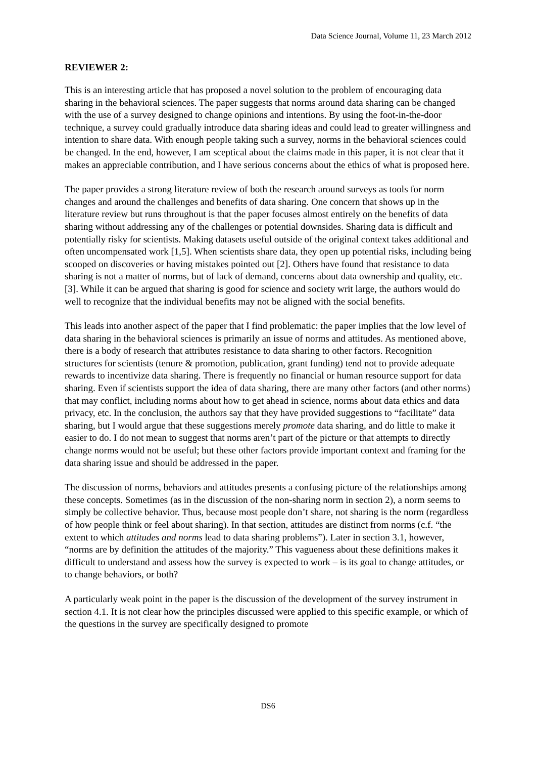Data Science Journal, Volume 11, 23 March 2012
REVIEWER 2:
This is an interesting article that has proposed a novel solution to the problem of encouraging data sharing in the behavioral sciences. The paper suggests that norms around data sharing can be changed with the use of a survey designed to change opinions and intentions. By using the foot-in-the-door technique, a survey could gradually introduce data sharing ideas and could lead to greater willingness and intention to share data. With enough people taking such a survey, norms in the behavioral sciences could be changed. In the end, however, I am sceptical about the claims made in this paper, it is not clear that it makes an appreciable contribution, and I have serious concerns about the ethics of what is proposed here.
The paper provides a strong literature review of both the research around surveys as tools for norm changes and around the challenges and benefits of data sharing. One concern that shows up in the literature review but runs throughout is that the paper focuses almost entirely on the benefits of data sharing without addressing any of the challenges or potential downsides. Sharing data is difficult and potentially risky for scientists. Making datasets useful outside of the original context takes additional and often uncompensated work [1,5]. When scientists share data, they open up potential risks, including being scooped on discoveries or having mistakes pointed out [2]. Others have found that resistance to data sharing is not a matter of norms, but of lack of demand, concerns about data ownership and quality, etc. [3]. While it can be argued that sharing is good for science and society writ large, the authors would do well to recognize that the individual benefits may not be aligned with the social benefits.
This leads into another aspect of the paper that I find problematic: the paper implies that the low level of data sharing in the behavioral sciences is primarily an issue of norms and attitudes. As mentioned above, there is a body of research that attributes resistance to data sharing to other factors. Recognition structures for scientists (tenure & promotion, publication, grant funding) tend not to provide adequate rewards to incentivize data sharing. There is frequently no financial or human resource support for data sharing. Even if scientists support the idea of data sharing, there are many other factors (and other norms) that may conflict, including norms about how to get ahead in science, norms about data ethics and data privacy, etc. In the conclusion, the authors say that they have provided suggestions to “facilitate” data sharing, but I would argue that these suggestions merely promote data sharing, and do little to make it easier to do. I do not mean to suggest that norms aren’t part of the picture or that attempts to directly change norms would not be useful; but these other factors provide important context and framing for the data sharing issue and should be addressed in the paper.
The discussion of norms, behaviors and attitudes presents a confusing picture of the relationships among these concepts. Sometimes (as in the discussion of the non-sharing norm in section 2), a norm seems to simply be collective behavior. Thus, because most people don’t share, not sharing is the norm (regardless of how people think or feel about sharing). In that section, attitudes are distinct from norms (c.f. “the extent to which attitudes and norms lead to data sharing problems”). Later in section 3.1, however, “norms are by definition the attitudes of the majority.” This vagueness about these definitions makes it difficult to understand and assess how the survey is expected to work – is its goal to change attitudes, or to change behaviors, or both?
A particularly weak point in the paper is the discussion of the development of the survey instrument in section 4.1. It is not clear how the principles discussed were applied to this specific example, or which of the questions in the survey are specifically designed to promote
DS6